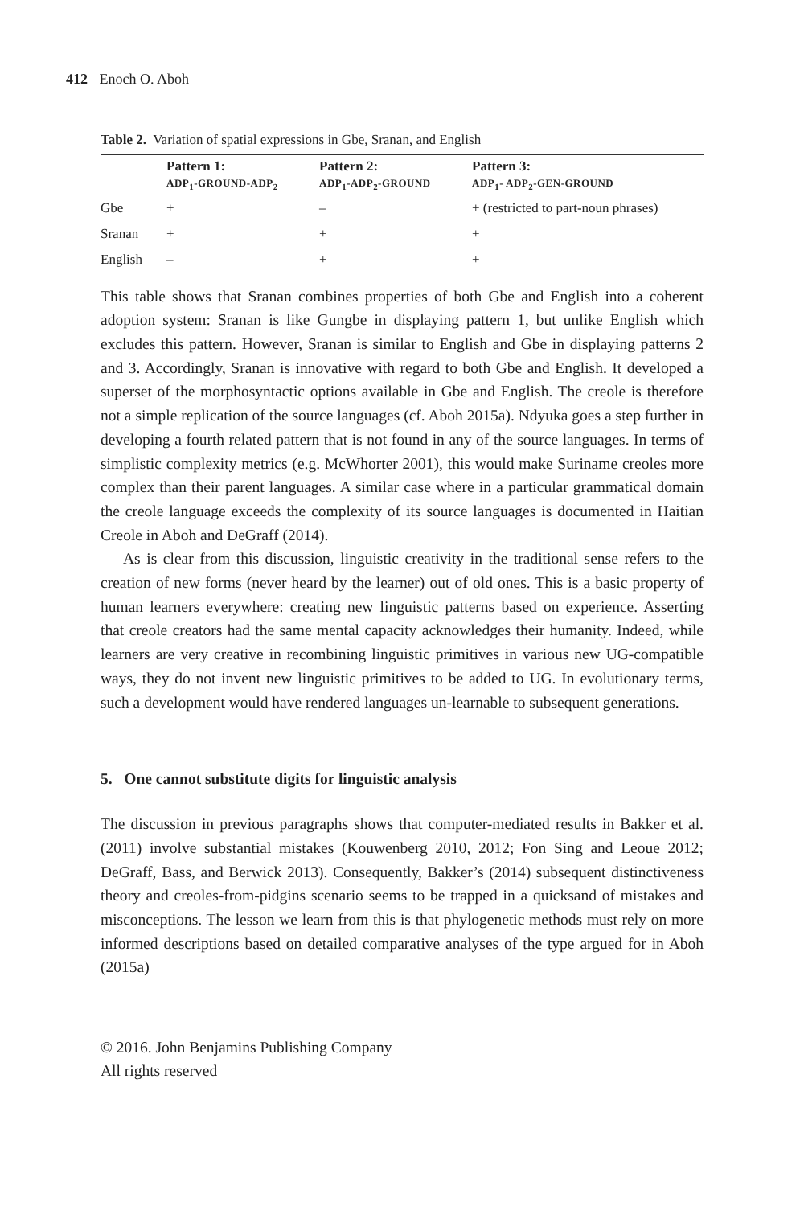412 Enoch O. Aboh
Table 2. Variation of spatial expressions in Gbe, Sranan, and English
| | Pattern 1: ADP<sub>1</sub>-GROUND-ADP<sub>2</sub> | Pattern 2: ADP<sub>1</sub>-ADP<sub>2</sub>-GROUND | Pattern 3: ADP<sub>1</sub>- ADP<sub>2</sub>-GEN-GROUND |
| --- | --- | --- | --- |
| Gbe | + | – | + (restricted to part-noun phrases) |
| Sranan | + | + | + |
| English | – | + | + |
This table shows that Sranan combines properties of both Gbe and English into a coherent adoption system: Sranan is like Gungbe in displaying pattern 1, but unlike English which excludes this pattern. However, Sranan is similar to English and Gbe in displaying patterns 2 and 3. Accordingly, Sranan is innovative with regard to both Gbe and English. It developed a superset of the morphosyntactic options available in Gbe and English. The creole is therefore not a simple replication of the source languages (cf. Aboh 2015a). Ndyuka goes a step further in developing a fourth related pattern that is not found in any of the source languages. In terms of simplistic complexity metrics (e.g. McWhorter 2001), this would make Suriname creoles more complex than their parent languages. A similar case where in a particular grammatical domain the creole language exceeds the complexity of its source languages is documented in Haitian Creole in Aboh and DeGraff (2014).
As is clear from this discussion, linguistic creativity in the traditional sense refers to the creation of new forms (never heard by the learner) out of old ones. This is a basic property of human learners everywhere: creating new linguistic patterns based on experience. Asserting that creole creators had the same mental capacity acknowledges their humanity. Indeed, while learners are very creative in recombining linguistic primitives in various new UG-compatible ways, they do not invent new linguistic primitives to be added to UG. In evolutionary terms, such a development would have rendered languages un-learnable to subsequent generations.
5. One cannot substitute digits for linguistic analysis
The discussion in previous paragraphs shows that computer-mediated results in Bakker et al. (2011) involve substantial mistakes (Kouwenberg 2010, 2012; Fon Sing and Leoue 2012; DeGraff, Bass, and Berwick 2013). Consequently, Bakker’s (2014) subsequent distinctiveness theory and creoles-from-pidgins scenario seems to be trapped in a quicksand of mistakes and misconceptions. The lesson we learn from this is that phylogenetic methods must rely on more informed descriptions based on detailed comparative analyses of the type argued for in Aboh (2015a)
© 2016. John Benjamins Publishing Company
All rights reserved